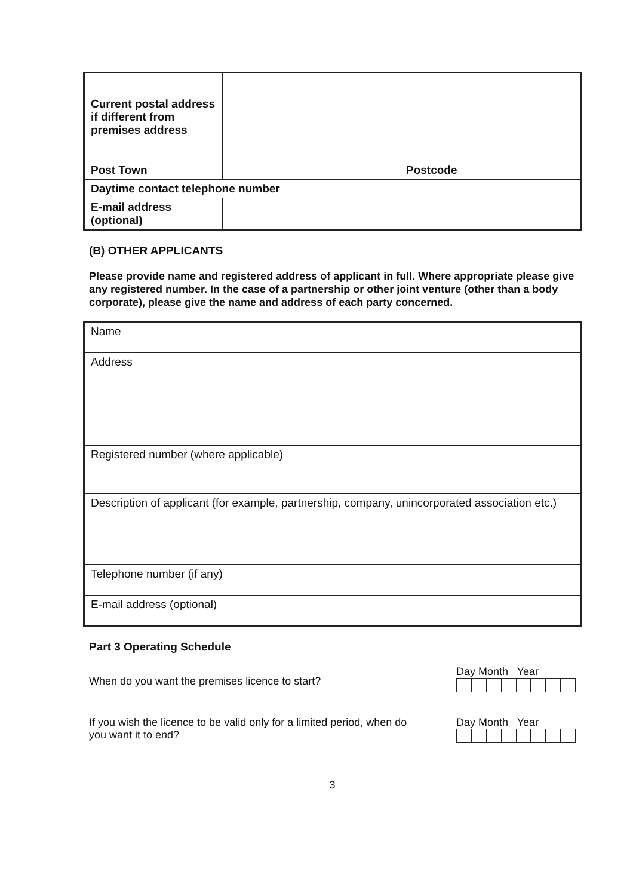| Current postal address if different from premises address | | | | |
| Post Town | | | Postcode | |
| Daytime contact telephone number | | | | |
| E-mail address (optional) | | | | |
(B) OTHER APPLICANTS
Please provide name and registered address of applicant in full. Where appropriate please give any registered number. In the case of a partnership or other joint venture (other than a body corporate), please give the name and address of each party concerned.
| Name |
| Address |
| Registered number (where applicable) |
| Description of applicant (for example, partnership, company, unincorporated association etc.) |
| Telephone number (if any) |
| E-mail address (optional) |
Part 3 Operating Schedule
When do you want the premises licence to start?
Day Month Year
If you wish the licence to be valid only for a limited period, when do you want it to end?
Day Month Year
3